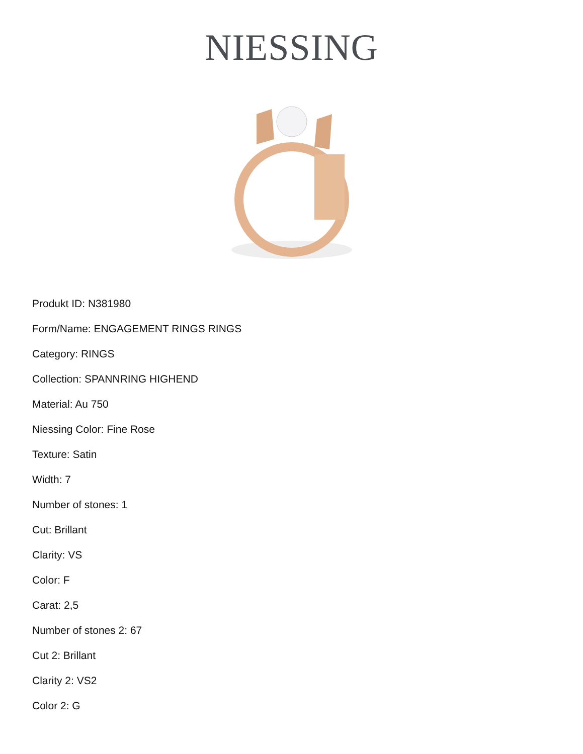NIESSING
Produkt ID: N381980
Form/Name: ENGAGEMENT RINGS RINGS
Category: RINGS
Collection: SPANNRING HIGHEND
Material: Au 750
Niessing Color: Fine Rose
Texture: Satin
Width: 7
Number of stones: 1
Cut: Brillant
Clarity: VS
Color: F
Carat: 2,5
Number of stones 2: 67
Cut 2: Brillant
Clarity 2: VS2
Color 2: G